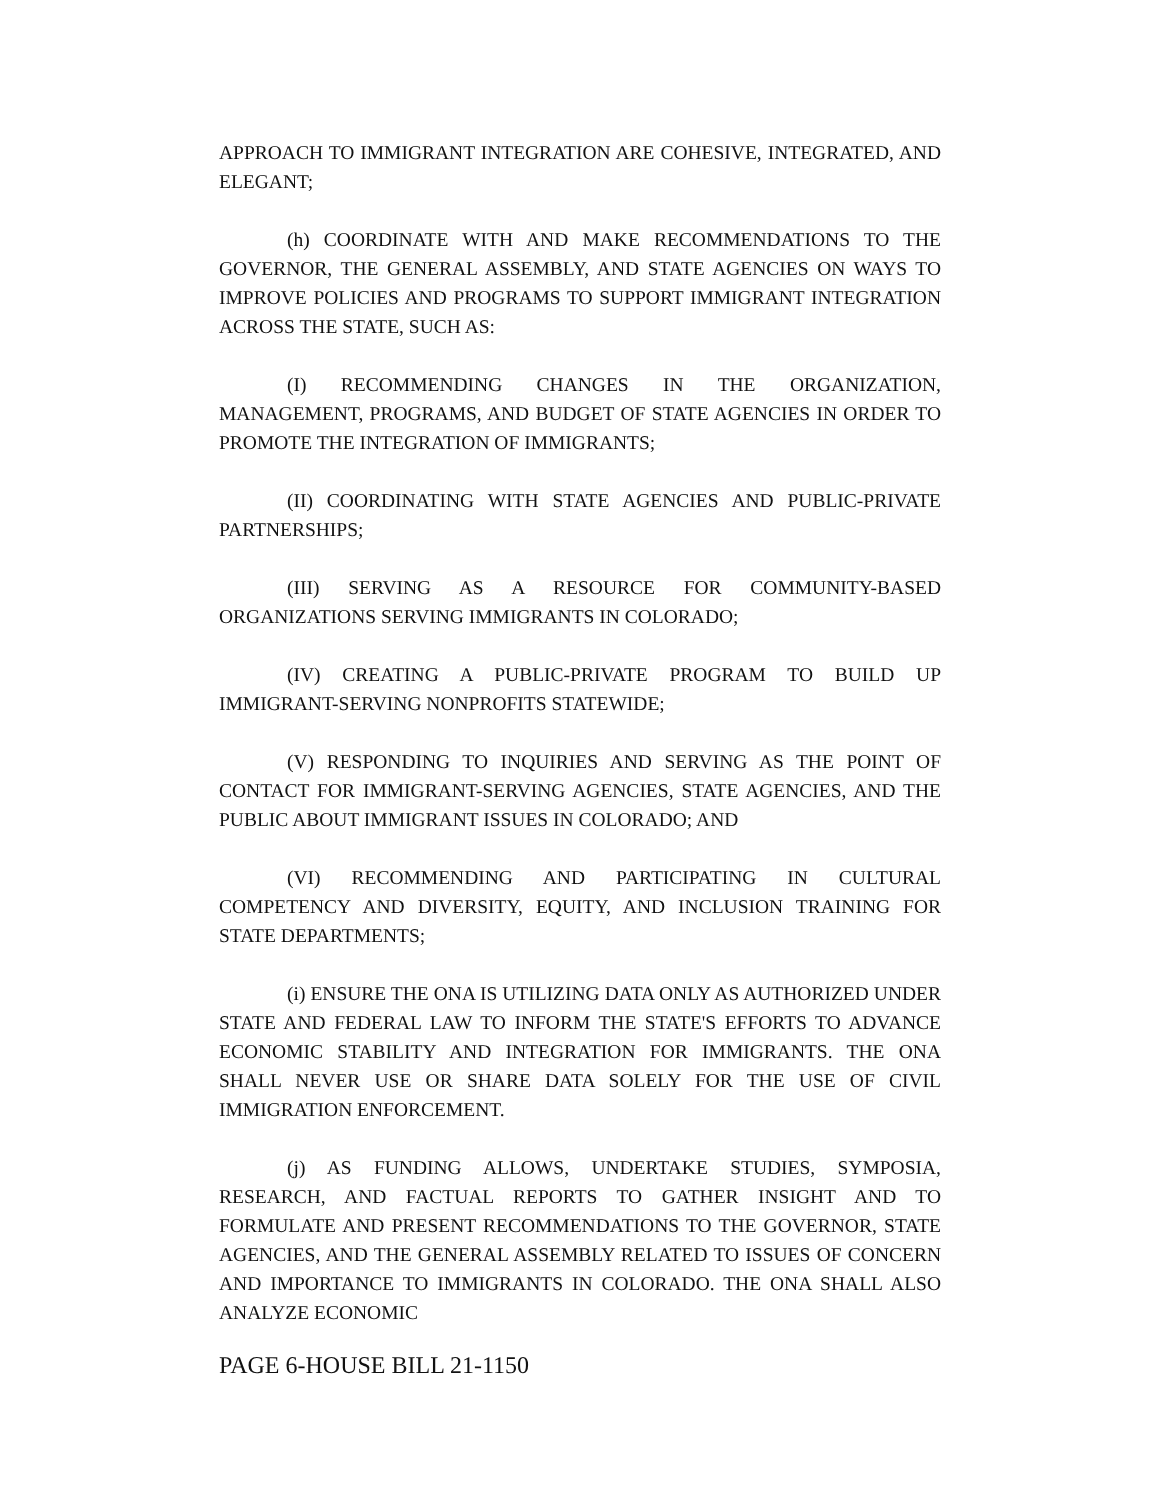APPROACH TO IMMIGRANT INTEGRATION ARE COHESIVE, INTEGRATED, AND ELEGANT;
(h) COORDINATE WITH AND MAKE RECOMMENDATIONS TO THE GOVERNOR, THE GENERAL ASSEMBLY, AND STATE AGENCIES ON WAYS TO IMPROVE POLICIES AND PROGRAMS TO SUPPORT IMMIGRANT INTEGRATION ACROSS THE STATE, SUCH AS:
(I) RECOMMENDING CHANGES IN THE ORGANIZATION, MANAGEMENT, PROGRAMS, AND BUDGET OF STATE AGENCIES IN ORDER TO PROMOTE THE INTEGRATION OF IMMIGRANTS;
(II) COORDINATING WITH STATE AGENCIES AND PUBLIC-PRIVATE PARTNERSHIPS;
(III) SERVING AS A RESOURCE FOR COMMUNITY-BASED ORGANIZATIONS SERVING IMMIGRANTS IN COLORADO;
(IV) CREATING A PUBLIC-PRIVATE PROGRAM TO BUILD UP IMMIGRANT-SERVING NONPROFITS STATEWIDE;
(V) RESPONDING TO INQUIRIES AND SERVING AS THE POINT OF CONTACT FOR IMMIGRANT-SERVING AGENCIES, STATE AGENCIES, AND THE PUBLIC ABOUT IMMIGRANT ISSUES IN COLORADO; AND
(VI) RECOMMENDING AND PARTICIPATING IN CULTURAL COMPETENCY AND DIVERSITY, EQUITY, AND INCLUSION TRAINING FOR STATE DEPARTMENTS;
(i) ENSURE THE ONA IS UTILIZING DATA ONLY AS AUTHORIZED UNDER STATE AND FEDERAL LAW TO INFORM THE STATE'S EFFORTS TO ADVANCE ECONOMIC STABILITY AND INTEGRATION FOR IMMIGRANTS. THE ONA SHALL NEVER USE OR SHARE DATA SOLELY FOR THE USE OF CIVIL IMMIGRATION ENFORCEMENT.
(j) AS FUNDING ALLOWS, UNDERTAKE STUDIES, SYMPOSIA, RESEARCH, AND FACTUAL REPORTS TO GATHER INSIGHT AND TO FORMULATE AND PRESENT RECOMMENDATIONS TO THE GOVERNOR, STATE AGENCIES, AND THE GENERAL ASSEMBLY RELATED TO ISSUES OF CONCERN AND IMPORTANCE TO IMMIGRANTS IN COLORADO. THE ONA SHALL ALSO ANALYZE ECONOMIC
PAGE 6-HOUSE BILL 21-1150